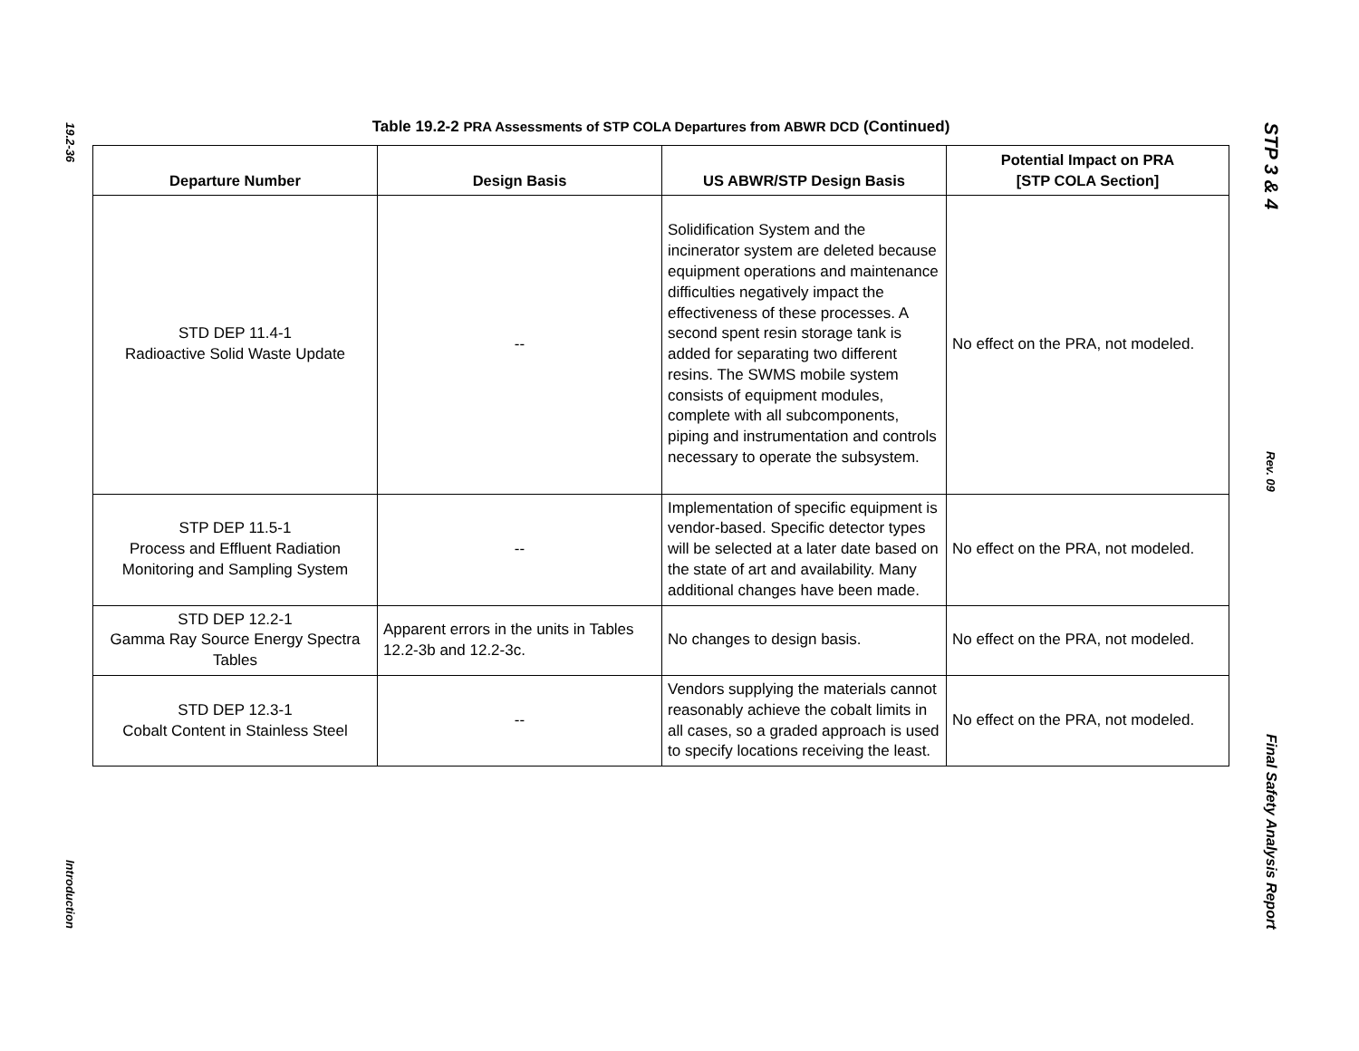19.2-36
Introduction
Table 19.2-2 PRA Assessments of STP COLA Departures from ABWR DCD (Continued)
| Departure Number | Design Basis | US ABWR/STP Design Basis | Potential Impact on PRA [STP COLA Section] |
| --- | --- | --- | --- |
| STD DEP 11.4-1 Radioactive Solid Waste Update | -- | Solidification System and the incinerator system are deleted because equipment operations and maintenance difficulties negatively impact the effectiveness of these processes. A second spent resin storage tank is added for separating two different resins. The SWMS mobile system consists of equipment modules, complete with all subcomponents, piping and instrumentation and controls necessary to operate the subsystem. | No effect on the PRA, not modeled. |
| STP DEP 11.5-1 Process and Effluent Radiation Monitoring and Sampling System | -- | Implementation of specific equipment is vendor-based. Specific detector types will be selected at a later date based on the state of art and availability. Many additional changes have been made. | No effect on the PRA, not modeled. |
| STD DEP 12.2-1 Gamma Ray Source Energy Spectra Tables | Apparent errors in the units in Tables 12.2-3b and 12.2-3c. | No changes to design basis. | No effect on the PRA, not modeled. |
| STD DEP 12.3-1 Cobalt Content in Stainless Steel | -- | Vendors supplying the materials cannot reasonably achieve the cobalt limits in all cases, so a graded approach is used to specify locations receiving the least. | No effect on the PRA, not modeled. |
STP 3 & 4
Rev. 09
Final Safety Analysis Report